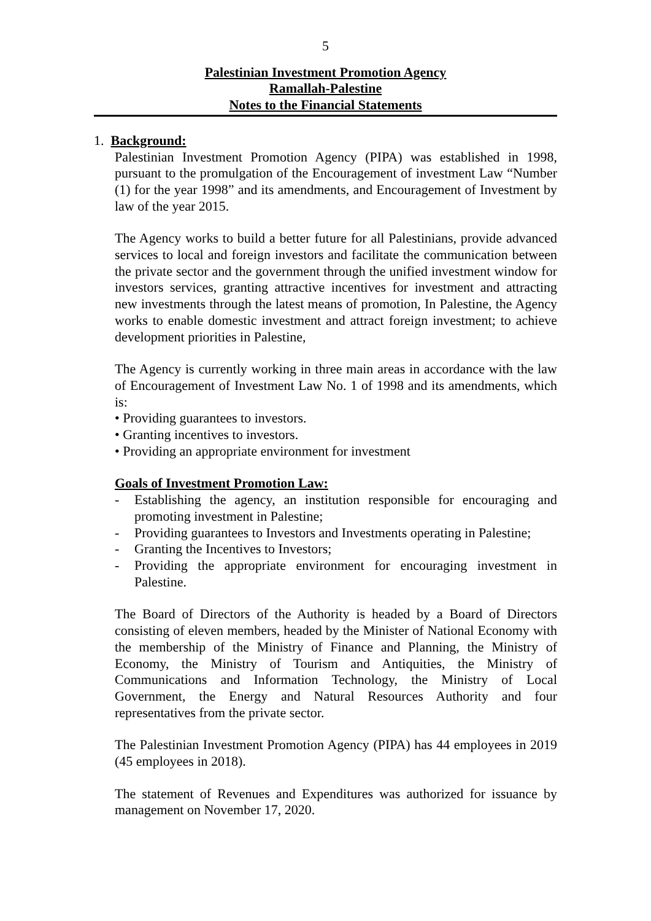5
Palestinian Investment Promotion Agency
Ramallah-Palestine
Notes to the Financial Statements
1. Background:
Palestinian Investment Promotion Agency (PIPA) was established in 1998, pursuant to the promulgation of the Encouragement of investment Law “Number (1) for the year 1998” and its amendments, and Encouragement of Investment by law of the year 2015.
The Agency works to build a better future for all Palestinians, provide advanced services to local and foreign investors and facilitate the communication between the private sector and the government through the unified investment window for investors services, granting attractive incentives for investment and attracting new investments through the latest means of promotion, In Palestine, the Agency works to enable domestic investment and attract foreign investment; to achieve development priorities in Palestine,
The Agency is currently working in three main areas in accordance with the law of Encouragement of Investment Law No. 1 of 1998 and its amendments, which is:
• Providing guarantees to investors.
• Granting incentives to investors.
• Providing an appropriate environment for investment
Goals of Investment Promotion Law:
- Establishing the agency, an institution responsible for encouraging and promoting investment in Palestine;
- Providing guarantees to Investors and Investments operating in Palestine;
- Granting the Incentives to Investors;
- Providing the appropriate environment for encouraging investment in Palestine.
The Board of Directors of the Authority is headed by a Board of Directors consisting of eleven members, headed by the Minister of National Economy with the membership of the Ministry of Finance and Planning, the Ministry of Economy, the Ministry of Tourism and Antiquities, the Ministry of Communications and Information Technology, the Ministry of Local Government, the Energy and Natural Resources Authority and four representatives from the private sector.
The Palestinian Investment Promotion Agency (PIPA) has 44 employees in 2019 (45 employees in 2018).
The statement of Revenues and Expenditures was authorized for issuance by management on November 17, 2020.